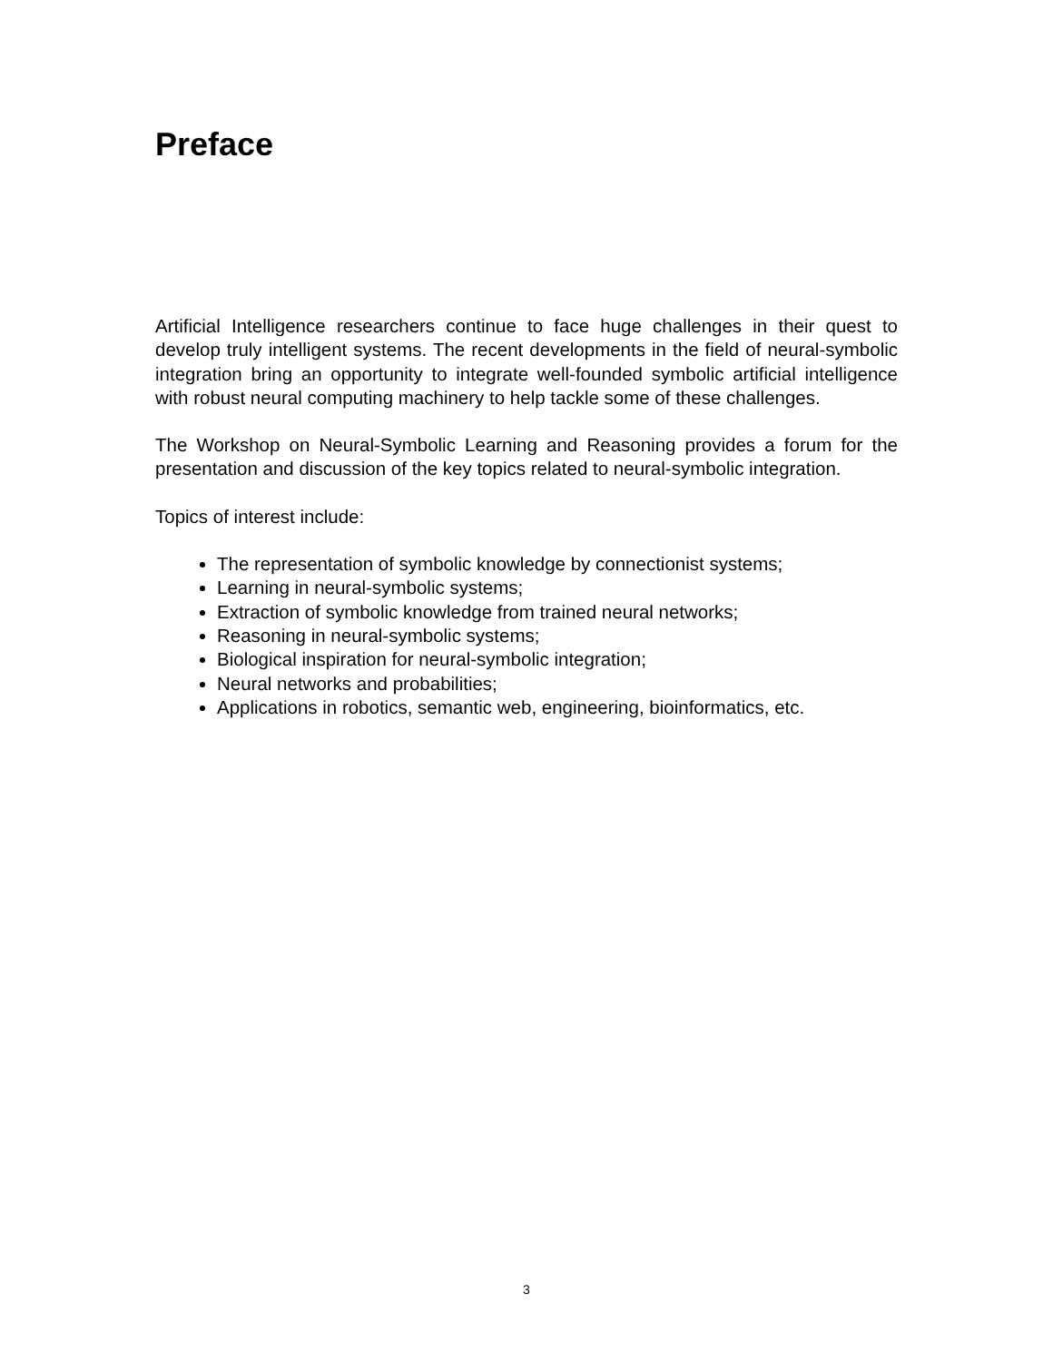Preface
Artificial Intelligence researchers continue to face huge challenges in their quest to develop truly intelligent systems. The recent developments in the field of neural-symbolic integration bring an opportunity to integrate well-founded symbolic artificial intelligence with robust neural computing machinery to help tackle some of these challenges.
The Workshop on Neural-Symbolic Learning and Reasoning provides a forum for the presentation and discussion of the key topics related to neural-symbolic integration.
Topics of interest include:
The representation of symbolic knowledge by connectionist systems;
Learning in neural-symbolic systems;
Extraction of symbolic knowledge from trained neural networks;
Reasoning in neural-symbolic systems;
Biological inspiration for neural-symbolic integration;
Neural networks and probabilities;
Applications in robotics, semantic web, engineering, bioinformatics, etc.
3